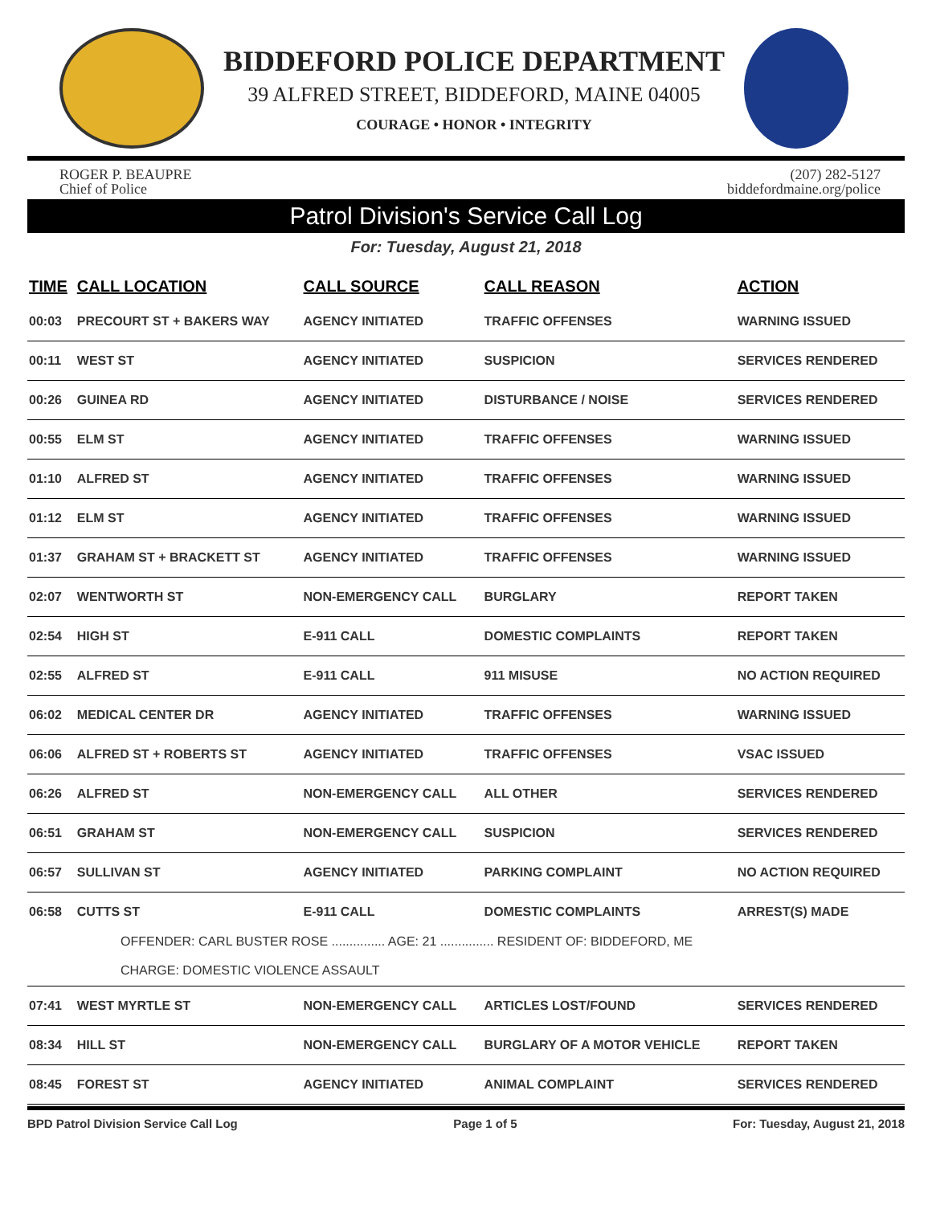BIDDEFORD POLICE DEPARTMENT
39 ALFRED STREET, BIDDEFORD, MAINE 04005
COURAGE • HONOR • INTEGRITY
ROGER P. BEAUPRE
Chief of Police
(207) 282-5127
biddefordmaine.org/police
Patrol Division's Service Call Log
For: Tuesday, August 21, 2018
| TIME | CALL LOCATION | CALL SOURCE | CALL REASON | ACTION |
| --- | --- | --- | --- | --- |
| 00:03 | PRECOURT ST + BAKERS WAY | AGENCY INITIATED | TRAFFIC OFFENSES | WARNING ISSUED |
| 00:11 | WEST ST | AGENCY INITIATED | SUSPICION | SERVICES RENDERED |
| 00:26 | GUINEA RD | AGENCY INITIATED | DISTURBANCE / NOISE | SERVICES RENDERED |
| 00:55 | ELM ST | AGENCY INITIATED | TRAFFIC OFFENSES | WARNING ISSUED |
| 01:10 | ALFRED ST | AGENCY INITIATED | TRAFFIC OFFENSES | WARNING ISSUED |
| 01:12 | ELM ST | AGENCY INITIATED | TRAFFIC OFFENSES | WARNING ISSUED |
| 01:37 | GRAHAM ST + BRACKETT ST | AGENCY INITIATED | TRAFFIC OFFENSES | WARNING ISSUED |
| 02:07 | WENTWORTH ST | NON-EMERGENCY CALL | BURGLARY | REPORT TAKEN |
| 02:54 | HIGH ST | E-911 CALL | DOMESTIC COMPLAINTS | REPORT TAKEN |
| 02:55 | ALFRED ST | E-911 CALL | 911 MISUSE | NO ACTION REQUIRED |
| 06:02 | MEDICAL CENTER DR | AGENCY INITIATED | TRAFFIC OFFENSES | WARNING ISSUED |
| 06:06 | ALFRED ST + ROBERTS ST | AGENCY INITIATED | TRAFFIC OFFENSES | VSAC ISSUED |
| 06:26 | ALFRED ST | NON-EMERGENCY CALL | ALL OTHER | SERVICES RENDERED |
| 06:51 | GRAHAM ST | NON-EMERGENCY CALL | SUSPICION | SERVICES RENDERED |
| 06:57 | SULLIVAN ST | AGENCY INITIATED | PARKING COMPLAINT | NO ACTION REQUIRED |
| 06:58 | CUTTS ST | E-911 CALL | DOMESTIC COMPLAINTS | ARREST(S) MADE |
| OFFENDER: CARL BUSTER ROSE ............... AGE: 21 ............... RESIDENT OF: BIDDEFORD, ME CHARGE: DOMESTIC VIOLENCE ASSAULT | | | | |
| 07:41 | WEST MYRTLE ST | NON-EMERGENCY CALL | ARTICLES LOST/FOUND | SERVICES RENDERED |
| 08:34 | HILL ST | NON-EMERGENCY CALL | BURGLARY OF A MOTOR VEHICLE | REPORT TAKEN |
| 08:45 | FOREST ST | AGENCY INITIATED | ANIMAL COMPLAINT | SERVICES RENDERED |
BPD Patrol Division Service Call Log Page 1 of 5 For: Tuesday, August 21, 2018